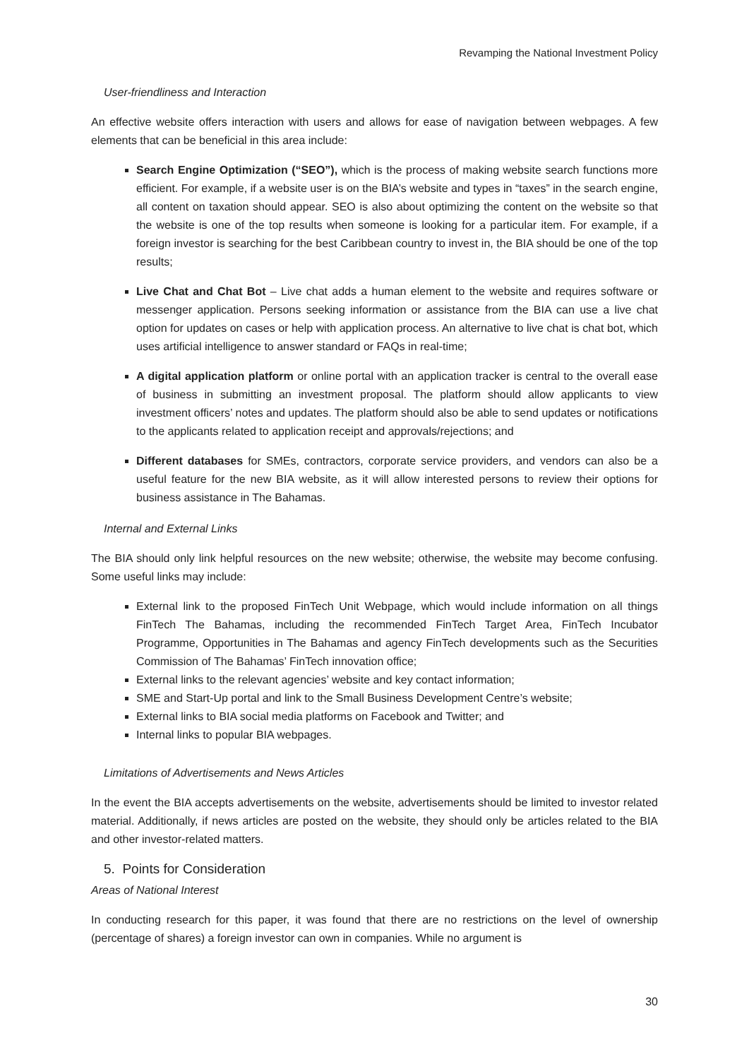Revamping the National Investment Policy
User-friendliness and Interaction
An effective website offers interaction with users and allows for ease of navigation between webpages. A few elements that can be beneficial in this area include:
Search Engine Optimization (“SEO”), which is the process of making website search functions more efficient. For example, if a website user is on the BIA’s website and types in “taxes” in the search engine, all content on taxation should appear. SEO is also about optimizing the content on the website so that the website is one of the top results when someone is looking for a particular item. For example, if a foreign investor is searching for the best Caribbean country to invest in, the BIA should be one of the top results;
Live Chat and Chat Bot – Live chat adds a human element to the website and requires software or messenger application. Persons seeking information or assistance from the BIA can use a live chat option for updates on cases or help with application process. An alternative to live chat is chat bot, which uses artificial intelligence to answer standard or FAQs in real-time;
A digital application platform or online portal with an application tracker is central to the overall ease of business in submitting an investment proposal. The platform should allow applicants to view investment officers’ notes and updates. The platform should also be able to send updates or notifications to the applicants related to application receipt and approvals/rejections; and
Different databases for SMEs, contractors, corporate service providers, and vendors can also be a useful feature for the new BIA website, as it will allow interested persons to review their options for business assistance in The Bahamas.
Internal and External Links
The BIA should only link helpful resources on the new website; otherwise, the website may become confusing. Some useful links may include:
External link to the proposed FinTech Unit Webpage, which would include information on all things FinTech The Bahamas, including the recommended FinTech Target Area, FinTech Incubator Programme, Opportunities in The Bahamas and agency FinTech developments such as the Securities Commission of The Bahamas’ FinTech innovation office;
External links to the relevant agencies’ website and key contact information;
SME and Start-Up portal and link to the Small Business Development Centre’s website;
External links to BIA social media platforms on Facebook and Twitter; and
Internal links to popular BIA webpages.
Limitations of Advertisements and News Articles
In the event the BIA accepts advertisements on the website, advertisements should be limited to investor related material. Additionally, if news articles are posted on the website, they should only be articles related to the BIA and other investor-related matters.
5. Points for Consideration
Areas of National Interest
In conducting research for this paper, it was found that there are no restrictions on the level of ownership (percentage of shares) a foreign investor can own in companies. While no argument is
30